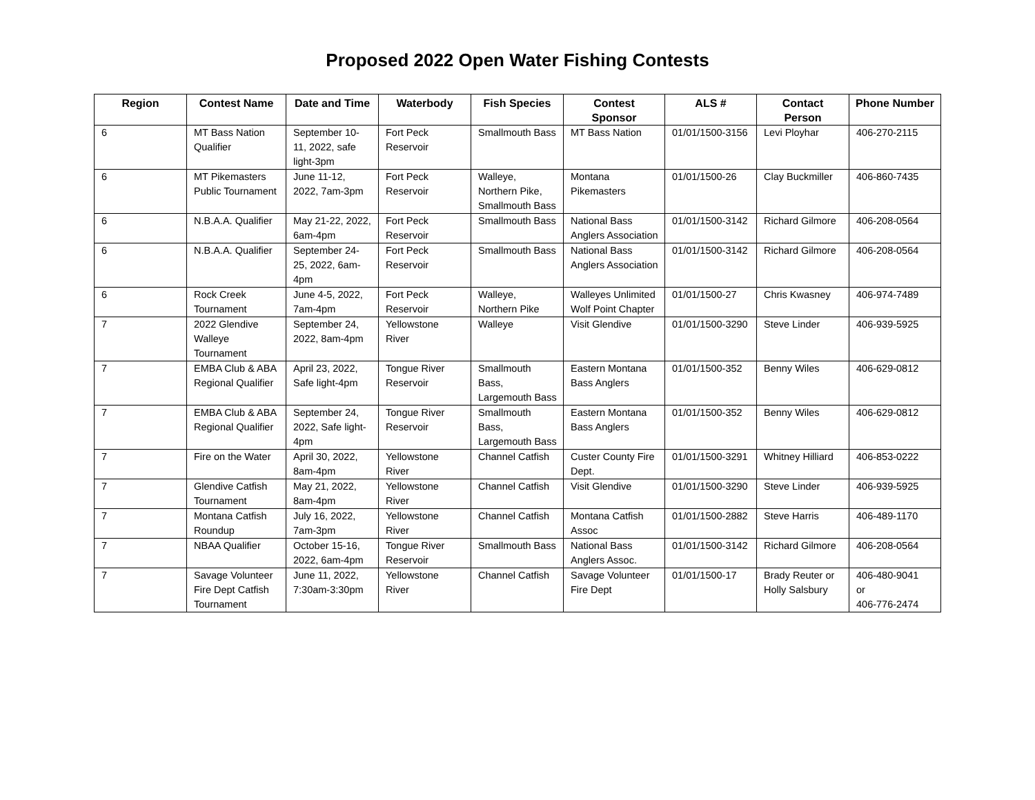Proposed 2022 Open Water Fishing Contests
| Region | Contest Name | Date and Time | Waterbody | Fish Species | Contest Sponsor | ALS # | Contact Person | Phone Number |
| --- | --- | --- | --- | --- | --- | --- | --- | --- |
| 6 | MT Bass Nation Qualifier | September 10-11, 2022, safe light-3pm | Fort Peck Reservoir | Smallmouth Bass | MT Bass Nation | 01/01/1500-3156 | Levi Ployhar | 406-270-2115 |
| 6 | MT Pikemasters Public Tournament | June 11-12, 2022, 7am-3pm | Fort Peck Reservoir | Walleye, Northern Pike, Smallmouth Bass | Montana Pikemasters | 01/01/1500-26 | Clay Buckmiller | 406-860-7435 |
| 6 | N.B.A.A. Qualifier | May 21-22, 2022, 6am-4pm | Fort Peck Reservoir | Smallmouth Bass | National Bass Anglers Association | 01/01/1500-3142 | Richard Gilmore | 406-208-0564 |
| 6 | N.B.A.A. Qualifier | September 24-25, 2022, 6am-4pm | Fort Peck Reservoir | Smallmouth Bass | National Bass Anglers Association | 01/01/1500-3142 | Richard Gilmore | 406-208-0564 |
| 6 | Rock Creek Tournament | June 4-5, 2022, 7am-4pm | Fort Peck Reservoir | Walleye, Northern Pike | Walleyes Unlimited Wolf Point Chapter | 01/01/1500-27 | Chris Kwasney | 406-974-7489 |
| 7 | 2022 Glendive Walleye Tournament | September 24, 2022, 8am-4pm | Yellowstone River | Walleye | Visit Glendive | 01/01/1500-3290 | Steve Linder | 406-939-5925 |
| 7 | EMBA Club & ABA Regional Qualifier | April 23, 2022, Safe light-4pm | Tongue River Reservoir | Smallmouth Bass, Largemouth Bass | Eastern Montana Bass Anglers | 01/01/1500-352 | Benny Wiles | 406-629-0812 |
| 7 | EMBA Club & ABA Regional Qualifier | September 24, 2022, Safe light-4pm | Tongue River Reservoir | Smallmouth Bass, Largemouth Bass | Eastern Montana Bass Anglers | 01/01/1500-352 | Benny Wiles | 406-629-0812 |
| 7 | Fire on the Water | April 30, 2022, 8am-4pm | Yellowstone River | Channel Catfish | Custer County Fire Dept. | 01/01/1500-3291 | Whitney Hilliard | 406-853-0222 |
| 7 | Glendive Catfish Tournament | May 21, 2022, 8am-4pm | Yellowstone River | Channel Catfish | Visit Glendive | 01/01/1500-3290 | Steve Linder | 406-939-5925 |
| 7 | Montana Catfish Roundup | July 16, 2022, 7am-3pm | Yellowstone River | Channel Catfish | Montana Catfish Assoc | 01/01/1500-2882 | Steve Harris | 406-489-1170 |
| 7 | NBAA Qualifier | October 15-16, 2022, 6am-4pm | Tongue River Reservoir | Smallmouth Bass | National Bass Anglers Assoc. | 01/01/1500-3142 | Richard Gilmore | 406-208-0564 |
| 7 | Savage Volunteer Fire Dept Catfish Tournament | June 11, 2022, 7:30am-3:30pm | Yellowstone River | Channel Catfish | Savage Volunteer Fire Dept | 01/01/1500-17 | Brady Reuter or Holly Salsbury | 406-480-9041 or 406-776-2474 |